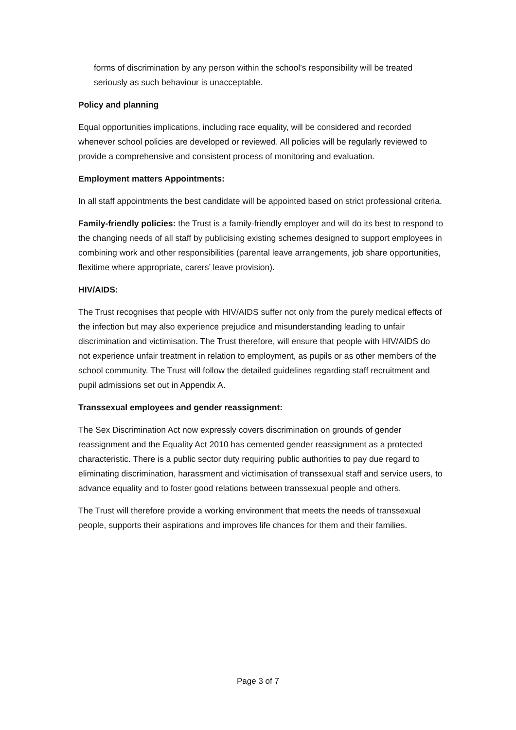forms of discrimination by any person within the school’s responsibility will be treated seriously as such behaviour is unacceptable.
Policy and planning
Equal opportunities implications, including race equality, will be considered and recorded whenever school policies are developed or reviewed. All policies will be regularly reviewed to provide a comprehensive and consistent process of monitoring and evaluation.
Employment matters Appointments:
In all staff appointments the best candidate will be appointed based on strict professional criteria.
Family-friendly policies: the Trust is a family-friendly employer and will do its best to respond to the changing needs of all staff by publicising existing schemes designed to support employees in combining work and other responsibilities (parental leave arrangements, job share opportunities, flexitime where appropriate, carers’ leave provision).
HIV/AIDS:
The Trust recognises that people with HIV/AIDS suffer not only from the purely medical effects of the infection but may also experience prejudice and misunderstanding leading to unfair discrimination and victimisation. The Trust therefore, will ensure that people with HIV/AIDS do not experience unfair treatment in relation to employment, as pupils or as other members of the school community. The Trust will follow the detailed guidelines regarding staff recruitment and pupil admissions set out in Appendix A.
Transsexual employees and gender reassignment:
The Sex Discrimination Act now expressly covers discrimination on grounds of gender reassignment and the Equality Act 2010 has cemented gender reassignment as a protected characteristic. There is a public sector duty requiring public authorities to pay due regard to eliminating discrimination, harassment and victimisation of transsexual staff and service users, to advance equality and to foster good relations between transsexual people and others.
The Trust will therefore provide a working environment that meets the needs of transsexual people, supports their aspirations and improves life chances for them and their families.
Page 3 of 7